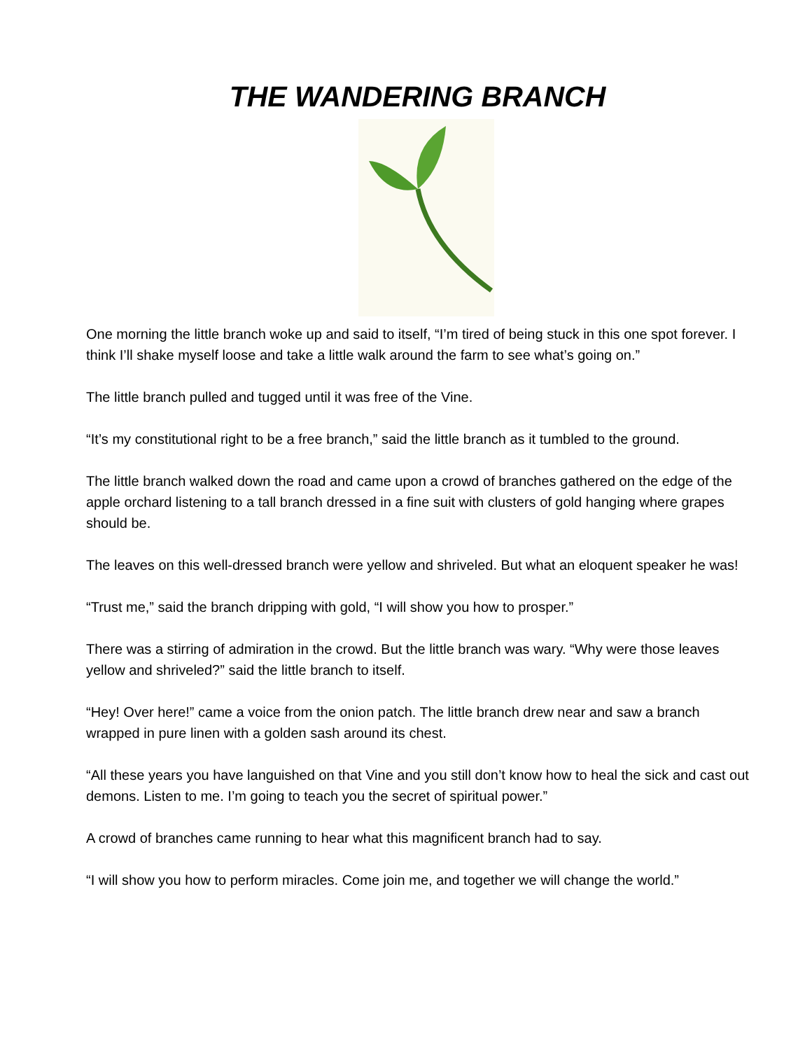THE WANDERING BRANCH
One morning the little branch woke up and said to itself, “I’m tired of being stuck in this one spot forever. I think I’ll shake myself loose and take a little walk around the farm to see what’s going on.”
The little branch pulled and tugged until it was free of the Vine.
“It’s my constitutional right to be a free branch,” said the little branch as it tumbled to the ground.
The little branch walked down the road and came upon a crowd of branches gathered on the edge of the apple orchard listening to a tall branch dressed in a fine suit with clusters of gold hanging where grapes should be.
The leaves on this well-dressed branch were yellow and shriveled. But what an eloquent speaker he was!
“Trust me,” said the branch dripping with gold, “I will show you how to prosper.”
There was a stirring of admiration in the crowd. But the little branch was wary. “Why were those leaves yellow and shriveled?” said the little branch to itself.
“Hey! Over here!” came a voice from the onion patch. The little branch drew near and saw a branch wrapped in pure linen with a golden sash around its chest.
“All these years you have languished on that Vine and you still don’t know how to heal the sick and cast out demons. Listen to me. I’m going to teach you the secret of spiritual power.”
A crowd of branches came running to hear what this magnificent branch had to say.
“I will show you how to perform miracles. Come join me, and together we will change the world.”